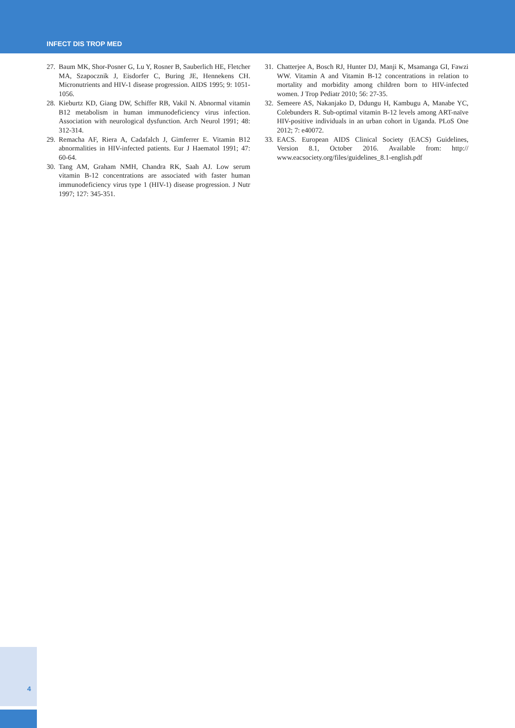INFECT DIS TROP MED
27. Baum MK, Shor-Posner G, Lu Y, Rosner B, Sauberlich HE, Fletcher MA, Szapocznik J, Eisdorfer C, Buring JE, Hennekens CH. Micronutrients and HIV-1 disease progression. AIDS 1995; 9: 1051-1056.
28. Kieburtz KD, Giang DW, Schiffer RB, Vakil N. Abnormal vitamin B12 metabolism in human immunodeficiency virus infection. Association with neurological dysfunction. Arch Neurol 1991; 48: 312-314.
29. Remacha AF, Riera A, Cadafalch J, Gimferrer E. Vitamin B12 abnormalities in HIV-infected patients. Eur J Haematol 1991; 47: 60-64.
30. Tang AM, Graham NMH, Chandra RK, Saah AJ. Low serum vitamin B-12 concentrations are associated with faster human immunodeficiency virus type 1 (HIV-1) disease progression. J Nutr 1997; 127: 345-351.
31. Chatterjee A, Bosch RJ, Hunter DJ, Manji K, Msamanga GI, Fawzi WW. Vitamin A and Vitamin B-12 concentrations in relation to mortality and morbidity among children born to HIV-infected women. J Trop Pediatr 2010; 56: 27-35.
32. Semeere AS, Nakanjako D, Ddungu H, Kambugu A, Manabe YC, Colebunders R. Sub-optimal vitamin B-12 levels among ART-naïve HIV-positive individuals in an urban cohort in Uganda. PLoS One 2012; 7: e40072.
33. EACS. European AIDS Clinical Society (EACS) Guidelines, Version 8.1, October 2016. Available from: http:// www.eacsociety.org/files/guidelines_8.1-english.pdf
4